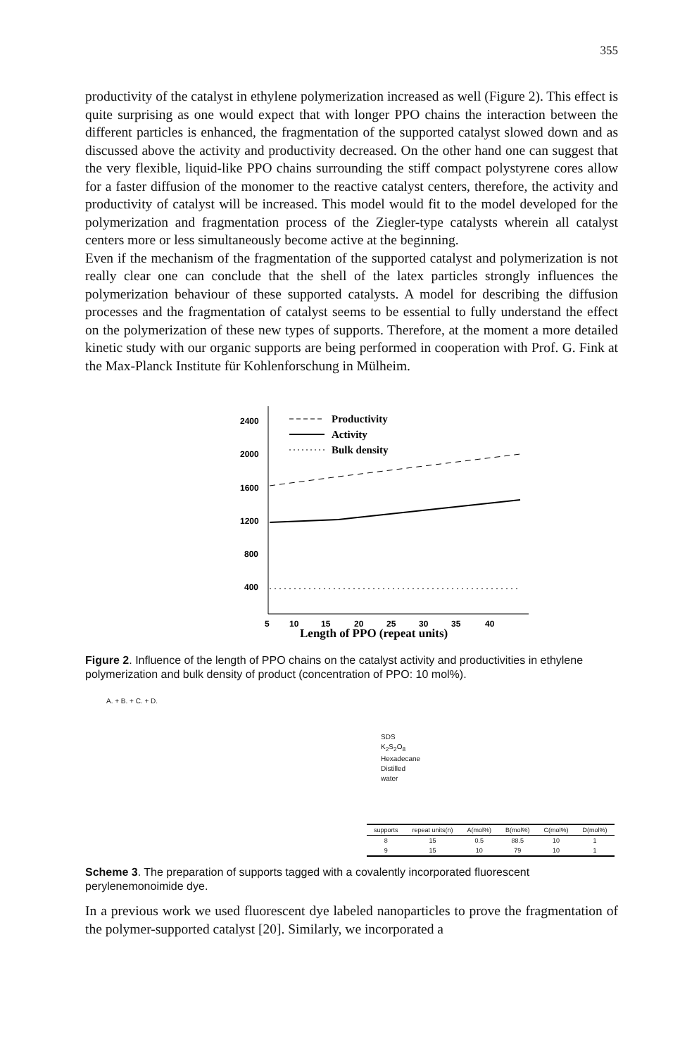355
productivity of the catalyst in ethylene polymerization increased as well (Figure 2). This effect is quite surprising as one would expect that with longer PPO chains the interaction between the different particles is enhanced, the fragmentation of the supported catalyst slowed down and as discussed above the activity and productivity decreased. On the other hand one can suggest that the very flexible, liquid-like PPO chains surrounding the stiff compact polystyrene cores allow for a faster diffusion of the monomer to the reactive catalyst centers, therefore, the activity and productivity of catalyst will be increased. This model would fit to the model developed for the polymerization and fragmentation process of the Ziegler-type catalysts wherein all catalyst centers more or less simultaneously become active at the beginning.
Even if the mechanism of the fragmentation of the supported catalyst and polymerization is not really clear one can conclude that the shell of the latex particles strongly influences the polymerization behaviour of these supported catalysts. A model for describing the diffusion processes and the fragmentation of catalyst seems to be essential to fully understand the effect on the polymerization of these new types of supports. Therefore, at the moment a more detailed kinetic study with our organic supports are being performed in cooperation with Prof. G. Fink at the Max-Planck Institute für Kohlenforschung in Mülheim.
2400
2000
1600
1200
800
400
5
10
15
20
25
30
35
40
Productivity
Activity
Bulk density
Length of PPO (repeat units)
Figure 2. Influence of the length of PPO chains on the catalyst activity and productivities in ethylene polymerization and bulk density of product (concentration of PPO: 10 mol%).
A. + B. + C. + D.
SDS
K<sub>2</sub>S<sub>2</sub>O<sub>8</sub>
Hexadecane
Distilled
water
| supports | repeat units(n) | A(mol%) | B(mol%) | C(mol%) | D(mol%) |
| --- | --- | --- | --- | --- | --- |
| 8 | 15 | 0.5 | 88.5 | 10 | 1 |
| 9 | 15 | 10 | 79 | 10 | 1 |
Scheme 3. The preparation of supports tagged with a covalently incorporated fluorescent perylenemonoimide dye.
In a previous work we used fluorescent dye labeled nanoparticles to prove the fragmentation of the polymer-supported catalyst [20]. Similarly, we incorporated a